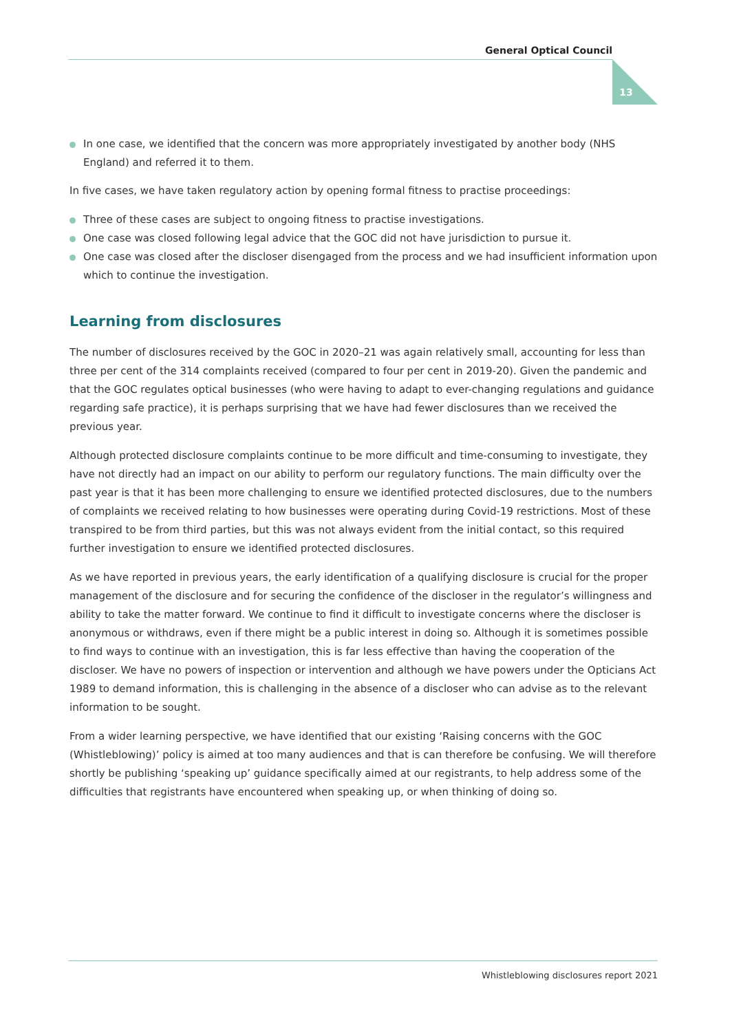General Optical Council
13
In one case, we identified that the concern was more appropriately investigated by another body (NHS England) and referred it to them.
In five cases, we have taken regulatory action by opening formal fitness to practise proceedings:
Three of these cases are subject to ongoing fitness to practise investigations.
One case was closed following legal advice that the GOC did not have jurisdiction to pursue it.
One case was closed after the discloser disengaged from the process and we had insufficient information upon which to continue the investigation.
Learning from disclosures
The number of disclosures received by the GOC in 2020–21 was again relatively small, accounting for less than three per cent of the 314 complaints received (compared to four per cent in 2019-20). Given the pandemic and that the GOC regulates optical businesses (who were having to adapt to ever-changing regulations and guidance regarding safe practice), it is perhaps surprising that we have had fewer disclosures than we received the previous year.
Although protected disclosure complaints continue to be more difficult and time-consuming to investigate, they have not directly had an impact on our ability to perform our regulatory functions. The main difficulty over the past year is that it has been more challenging to ensure we identified protected disclosures, due to the numbers of complaints we received relating to how businesses were operating during Covid-19 restrictions. Most of these transpired to be from third parties, but this was not always evident from the initial contact, so this required further investigation to ensure we identified protected disclosures.
As we have reported in previous years, the early identification of a qualifying disclosure is crucial for the proper management of the disclosure and for securing the confidence of the discloser in the regulator’s willingness and ability to take the matter forward. We continue to find it difficult to investigate concerns where the discloser is anonymous or withdraws, even if there might be a public interest in doing so. Although it is sometimes possible to find ways to continue with an investigation, this is far less effective than having the cooperation of the discloser. We have no powers of inspection or intervention and although we have powers under the Opticians Act 1989 to demand information, this is challenging in the absence of a discloser who can advise as to the relevant information to be sought.
From a wider learning perspective, we have identified that our existing ‘Raising concerns with the GOC (Whistleblowing)’ policy is aimed at too many audiences and that is can therefore be confusing. We will therefore shortly be publishing ‘speaking up’ guidance specifically aimed at our registrants, to help address some of the difficulties that registrants have encountered when speaking up, or when thinking of doing so.
Whistleblowing disclosures report 2021